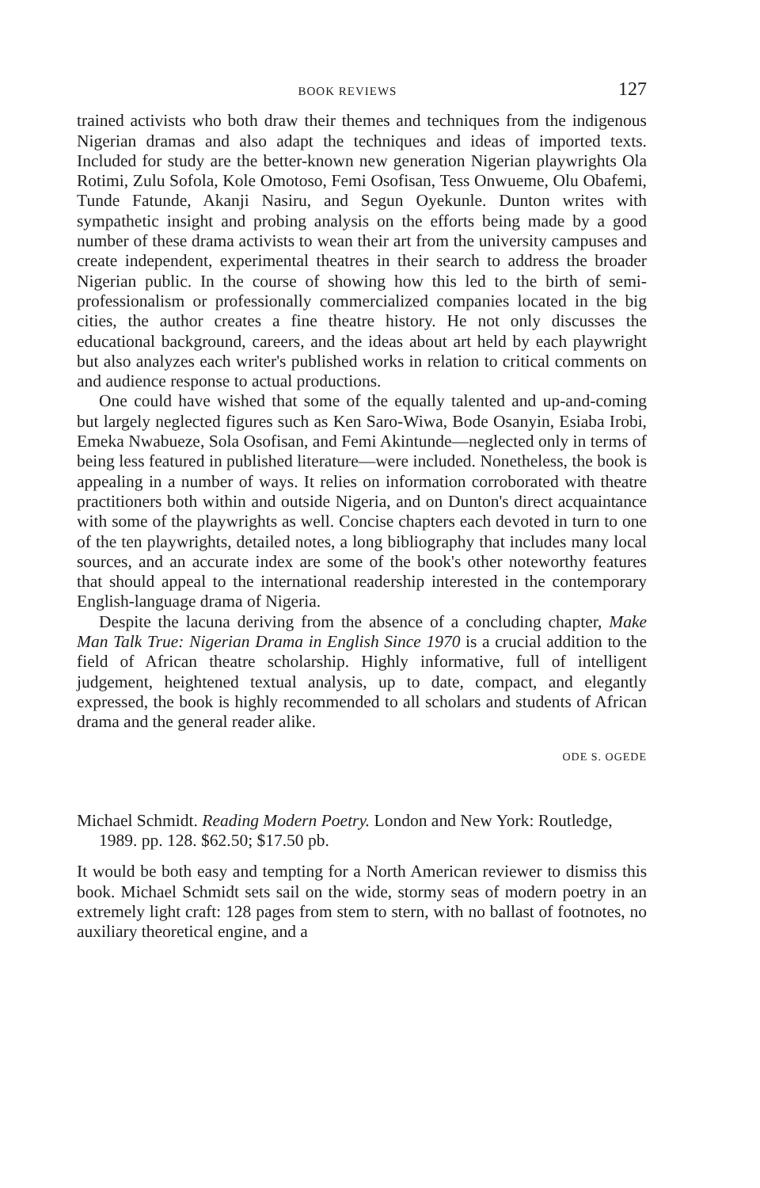BOOK REVIEWS 127
trained activists who both draw their themes and techniques from the indigenous Nigerian dramas and also adapt the techniques and ideas of imported texts. Included for study are the better-known new generation Nigerian playwrights Ola Rotimi, Zulu Sofola, Kole Omotoso, Femi Osofisan, Tess Onwueme, Olu Obafemi, Tunde Fatunde, Akanji Nasiru, and Segun Oyekunle. Dunton writes with sympathetic insight and probing analysis on the efforts being made by a good number of these drama activists to wean their art from the university campuses and create independent, experimental theatres in their search to address the broader Nigerian public. In the course of showing how this led to the birth of semi-professionalism or professionally commercialized companies located in the big cities, the author creates a fine theatre history. He not only discusses the educational background, careers, and the ideas about art held by each playwright but also analyzes each writer's published works in relation to critical comments on and audience response to actual productions.
One could have wished that some of the equally talented and up-and-coming but largely neglected figures such as Ken Saro-Wiwa, Bode Osanyin, Esiaba Irobi, Emeka Nwabueze, Sola Osofisan, and Femi Akintunde—neglected only in terms of being less featured in published literature—were included. Nonetheless, the book is appealing in a number of ways. It relies on information corroborated with theatre practitioners both within and outside Nigeria, and on Dunton's direct acquaintance with some of the playwrights as well. Concise chapters each devoted in turn to one of the ten playwrights, detailed notes, a long bibliography that includes many local sources, and an accurate index are some of the book's other noteworthy features that should appeal to the international readership interested in the contemporary English-language drama of Nigeria.
Despite the lacuna deriving from the absence of a concluding chapter, Make Man Talk True: Nigerian Drama in English Since 1970 is a crucial addition to the field of African theatre scholarship. Highly informative, full of intelligent judgement, heightened textual analysis, up to date, compact, and elegantly expressed, the book is highly recommended to all scholars and students of African drama and the general reader alike.
ODE S. OGEDE
Michael Schmidt. Reading Modern Poetry. London and New York: Routledge, 1989. pp. 128. $62.50; $17.50 pb.
It would be both easy and tempting for a North American reviewer to dismiss this book. Michael Schmidt sets sail on the wide, stormy seas of modern poetry in an extremely light craft: 128 pages from stem to stern, with no ballast of footnotes, no auxiliary theoretical engine, and a